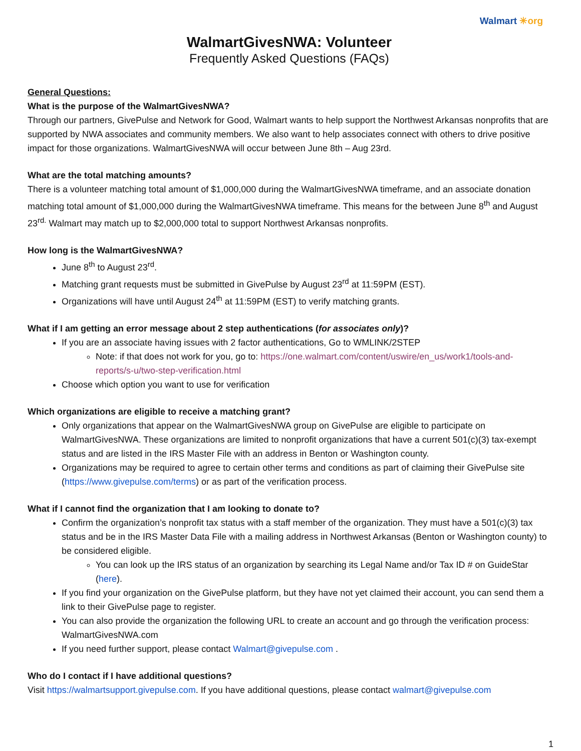Walmart ✳org
WalmartGivesNWA: Volunteer
Frequently Asked Questions (FAQs)
General Questions:
What is the purpose of the WalmartGivesNWA?
Through our partners, GivePulse and Network for Good, Walmart wants to help support the Northwest Arkansas nonprofits that are supported by NWA associates and community members. We also want to help associates connect with others to drive positive impact for those organizations. WalmartGivesNWA will occur between June 8th – Aug 23rd.
What are the total matching amounts?
There is a volunteer matching total amount of $1,000,000 during the WalmartGivesNWA timeframe, and an associate donation matching total amount of $1,000,000 during the WalmartGivesNWA timeframe. This means for the between June 8<sup>th</sup> and August 23<sup>rd.</sup> Walmart may match up to $2,000,000 total to support Northwest Arkansas nonprofits.
How long is the WalmartGivesNWA?
June 8<sup>th</sup> to August 23<sup>rd</sup>.
Matching grant requests must be submitted in GivePulse by August 23<sup>rd</sup> at 11:59PM (EST).
Organizations will have until August 24<sup>th</sup> at 11:59PM (EST) to verify matching grants.
What if I am getting an error message about 2 step authentications (for associates only)?
If you are an associate having issues with 2 factor authentications, Go to WMLINK/2STEP
Note: if that does not work for you, go to: https://one.walmart.com/content/uswire/en_us/work1/tools-and-reports/s-u/two-step-verification.html
Choose which option you want to use for verification
Which organizations are eligible to receive a matching grant?
Only organizations that appear on the WalmartGivesNWA group on GivePulse are eligible to participate on WalmartGivesNWA. These organizations are limited to nonprofit organizations that have a current 501(c)(3) tax-exempt status and are listed in the IRS Master File with an address in Benton or Washington county.
Organizations may be required to agree to certain other terms and conditions as part of claiming their GivePulse site (https://www.givepulse.com/terms) or as part of the verification process.
What if I cannot find the organization that I am looking to donate to?
Confirm the organization’s nonprofit tax status with a staff member of the organization. They must have a 501(c)(3) tax status and be in the IRS Master Data File with a mailing address in Northwest Arkansas (Benton or Washington county) to be considered eligible.
You can look up the IRS status of an organization by searching its Legal Name and/or Tax ID # on GuideStar (here).
If you find your organization on the GivePulse platform, but they have not yet claimed their account, you can send them a link to their GivePulse page to register.
You can also provide the organization the following URL to create an account and go through the verification process: WalmartGivesNWA.com
If you need further support, please contact Walmart@givepulse.com .
Who do I contact if I have additional questions?
Visit https://walmartsupport.givepulse.com. If you have additional questions, please contact walmart@givepulse.com
1